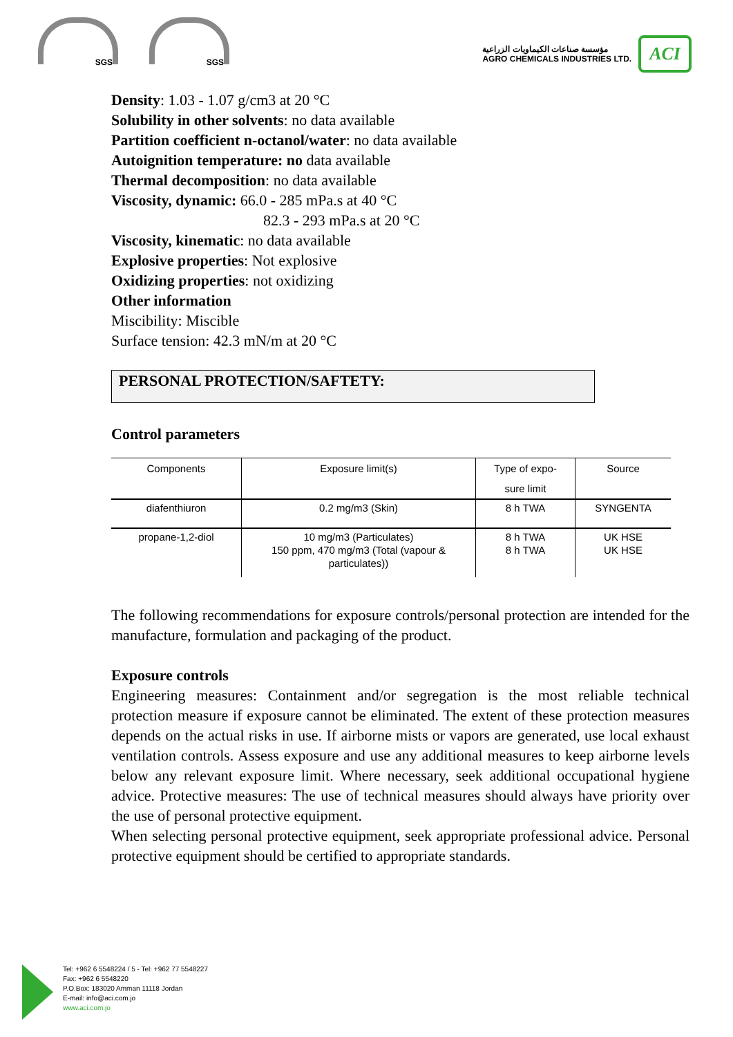SGS
SGS
مؤسسة صناعات الكيماويات الزراعية
AGRO CHEMICALS INDUSTRIES LTD.
ACI
Density: 1.03 - 1.07 g/cm3 at 20 °C
Solubility in other solvents: no data available
Partition coefficient n-octanol/water: no data available
Autoignition temperature: no data available
Thermal decomposition: no data available
Viscosity, dynamic: 66.0 - 285 mPa.s at 40 °C
82.3 - 293 mPa.s at 20 °C
Viscosity, kinematic: no data available
Explosive properties: Not explosive
Oxidizing properties: not oxidizing
Other information
Miscibility: Miscible
Surface tension: 42.3 mN/m at 20 °C
PERSONAL PROTECTION/SAFTETY:
Control parameters
| Components | Exposure limit(s) | Type of expo- sure limit | Source |
| --- | --- | --- | --- |
| diafenthiuron | 0.2 mg/m3 (Skin) | 8 h TWA | SYNGENTA |
| propane-1,2-diol | 10 mg/m3 (Particulates) 150 ppm, 470 mg/m3 (Total (vapour & particulates)) | 8 h TWA 8 h TWA | UK HSE UK HSE |
The following recommendations for exposure controls/personal protection are intended for the manufacture, formulation and packaging of the product.
Exposure controls
Engineering measures: Containment and/or segregation is the most reliable technical protection measure if exposure cannot be eliminated. The extent of these protection measures depends on the actual risks in use. If airborne mists or vapors are generated, use local exhaust ventilation controls. Assess exposure and use any additional measures to keep airborne levels below any relevant exposure limit. Where necessary, seek additional occupational hygiene advice. Protective measures: The use of technical measures should always have priority over the use of personal protective equipment.
When selecting personal protective equipment, seek appropriate professional advice. Personal protective equipment should be certified to appropriate standards.
Tel: +962 6 5548224 / 5 - Tel: +962 77 5548227
Fax: +962 6 5548220
P.O.Box: 183020 Amman 11118 Jordan
E-mail: info@aci.com.jo
www.aci.com.jo